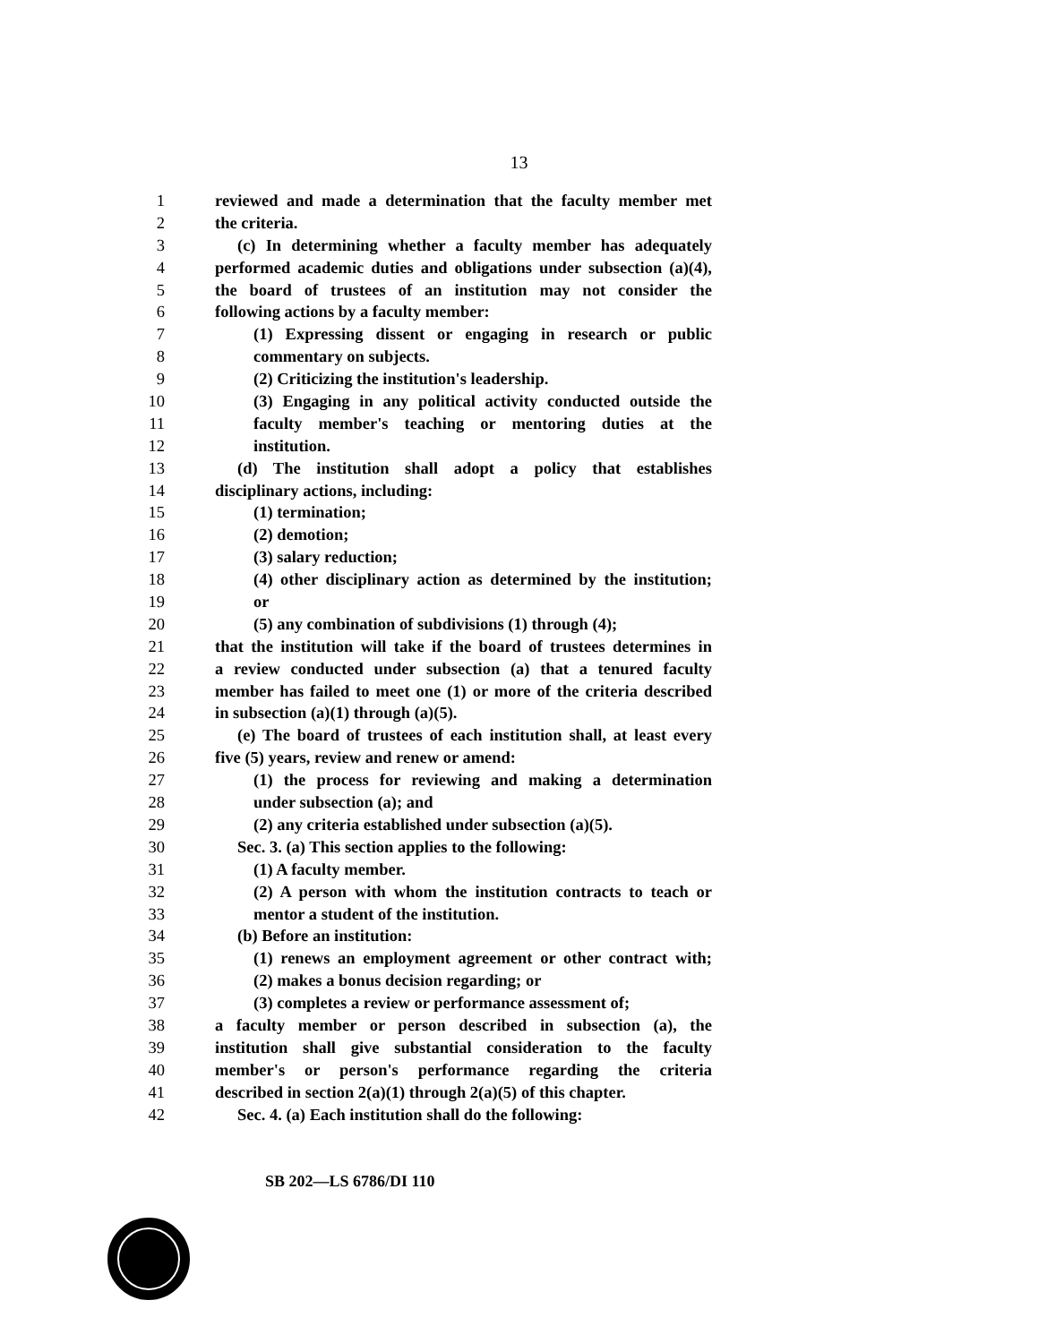13
1 reviewed and made a determination that the faculty member met
2 the criteria.
3 (c) In determining whether a faculty member has adequately
4 performed academic duties and obligations under subsection (a)(4),
5 the board of trustees of an institution may not consider the
6 following actions by a faculty member:
7 (1) Expressing dissent or engaging in research or public
8 commentary on subjects.
9 (2) Criticizing the institution's leadership.
10 (3) Engaging in any political activity conducted outside the
11 faculty member's teaching or mentoring duties at the
12 institution.
13 (d) The institution shall adopt a policy that establishes
14 disciplinary actions, including:
15 (1) termination;
16 (2) demotion;
17 (3) salary reduction;
18 (4) other disciplinary action as determined by the institution;
19 or
20 (5) any combination of subdivisions (1) through (4);
21 that the institution will take if the board of trustees determines in
22 a review conducted under subsection (a) that a tenured faculty
23 member has failed to meet one (1) or more of the criteria described
24 in subsection (a)(1) through (a)(5).
25 (e) The board of trustees of each institution shall, at least every
26 five (5) years, review and renew or amend:
27 (1) the process for reviewing and making a determination
28 under subsection (a); and
29 (2) any criteria established under subsection (a)(5).
30 Sec. 3. (a) This section applies to the following:
31 (1) A faculty member.
32 (2) A person with whom the institution contracts to teach or
33 mentor a student of the institution.
34 (b) Before an institution:
35 (1) renews an employment agreement or other contract with;
36 (2) makes a bonus decision regarding; or
37 (3) completes a review or performance assessment of;
38 a faculty member or person described in subsection (a), the
39 institution shall give substantial consideration to the faculty
40 member's or person's performance regarding the criteria
41 described in section 2(a)(1) through 2(a)(5) of this chapter.
42 Sec. 4. (a) Each institution shall do the following:
SB 202—LS 6786/DI 110